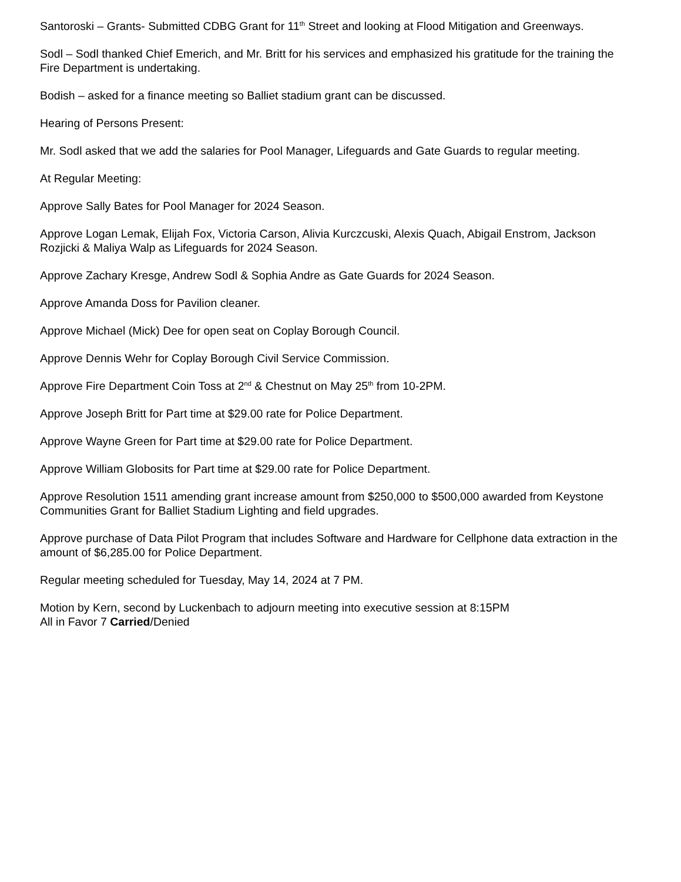Santoroski – Grants- Submitted CDBG Grant for 11<sup>th</sup> Street and looking at Flood Mitigation and Greenways.
Sodl – Sodl thanked Chief Emerich, and Mr. Britt for his services and emphasized his gratitude for the training the Fire Department is undertaking.
Bodish – asked for a finance meeting so Balliet stadium grant can be discussed.
Hearing of Persons Present:
Mr. Sodl asked that we add the salaries for Pool Manager, Lifeguards and Gate Guards to regular meeting.
At Regular Meeting:
Approve Sally Bates for Pool Manager for 2024 Season.
Approve Logan Lemak, Elijah Fox, Victoria Carson, Alivia Kurczcuski, Alexis Quach, Abigail Enstrom, Jackson Rozjicki & Maliya Walp as Lifeguards for 2024 Season.
Approve Zachary Kresge, Andrew Sodl & Sophia Andre as Gate Guards for 2024 Season.
Approve Amanda Doss for Pavilion cleaner.
Approve Michael (Mick) Dee for open seat on Coplay Borough Council.
Approve Dennis Wehr for Coplay Borough Civil Service Commission.
Approve Fire Department Coin Toss at 2<sup>nd</sup> & Chestnut on May 25<sup>th</sup> from 10-2PM.
Approve Joseph Britt for Part time at $29.00 rate for Police Department.
Approve Wayne Green for Part time at $29.00 rate for Police Department.
Approve William Globosits for Part time at $29.00 rate for Police Department.
Approve Resolution 1511 amending grant increase amount from $250,000 to $500,000 awarded from Keystone Communities Grant for Balliet Stadium Lighting and field upgrades.
Approve purchase of Data Pilot Program that includes Software and Hardware for Cellphone data extraction in the amount of $6,285.00 for Police Department.
Regular meeting scheduled for Tuesday, May 14, 2024 at 7 PM.
Motion by Kern, second by Luckenbach to adjourn meeting into executive session at 8:15PM
All in Favor 7 Carried/Denied